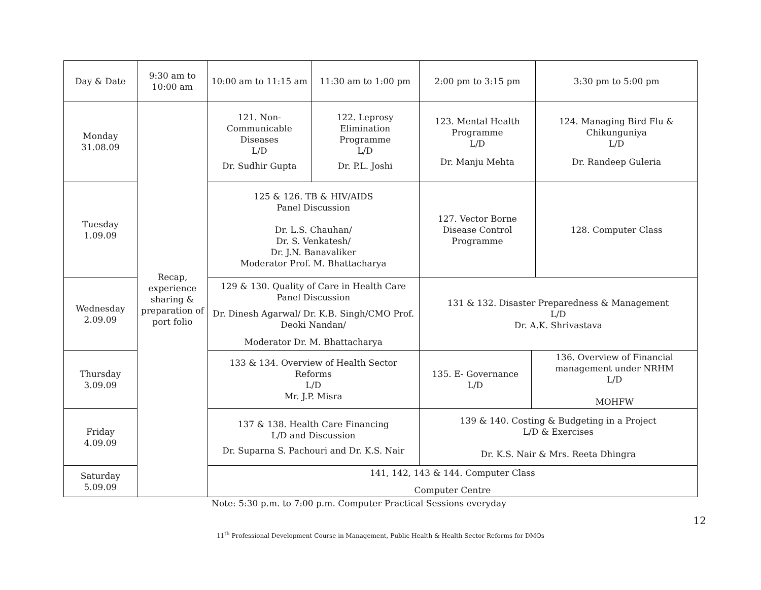| Day & Date | 9:30 am to 10:00 am | 10:00 am to 11:15 am | 11:30 am to 1:00 pm | 2:00 pm to 3:15 pm | | 3:30 pm to 5:00 pm |
| Monday 31.08.09 | Recap, experience sharing & preparation of port folio | 121. Non-Communicable Diseases L/D Dr. Sudhir Gupta | 122. Leprosy Elimination Programme L/D Dr. P.L. Joshi | 123. Mental Health Programme L/D Dr. Manju Mehta | | 124. Managing Bird Flu & Chikunguniya L/D Dr. Randeep Guleria |
| Tuesday 1.09.09 | | 125 & 126. TB & HIV/AIDS Panel Discussion Dr. L.S. Chauhan/ Dr. S. Venkatesh/ Dr. J.N. Banavaliker Moderator Prof. M. Bhattacharya | | 127. Vector Borne Disease Control Programme | | 128. Computer Class |
| Wednesday 2.09.09 | | 129 & 130. Quality of Care in Health Care Panel Discussion Dr. Dinesh Agarwal/ Dr. K.B. Singh/CMO Prof. Deoki Nandan/ Moderator Dr. M. Bhattacharya | | 131 & 132. Disaster Preparedness & Management L/D Dr. A.K. Shrivastava | | |
| Thursday 3.09.09 | | 133 & 134. Overview of Health Sector Reforms L/D Mr. J.P. Misra | | 135. E- Governance L/D | 136. Overview of Financial management under NRHM L/D MOHFW | |
| Friday 4.09.09 | | 137 & 138. Health Care Financing L/D and Discussion Dr. Suparna S. Pachouri and Dr. K.S. Nair | | 139 & 140. Costing & Budgeting in a Project L/D & Exercises Dr. K.S. Nair & Mrs. Reeta Dhingra | | |
| Saturday 5.09.09 | | 141, 142, 143 & 144. Computer Class Computer Centre | | | | |
Note: 5:30 p.m. to 7:00 p.m. Computer Practical Sessions everyday
12
11<sup>th</sup> Professional Development Course in Management, Public Health & Health Sector Reforms for DMOs